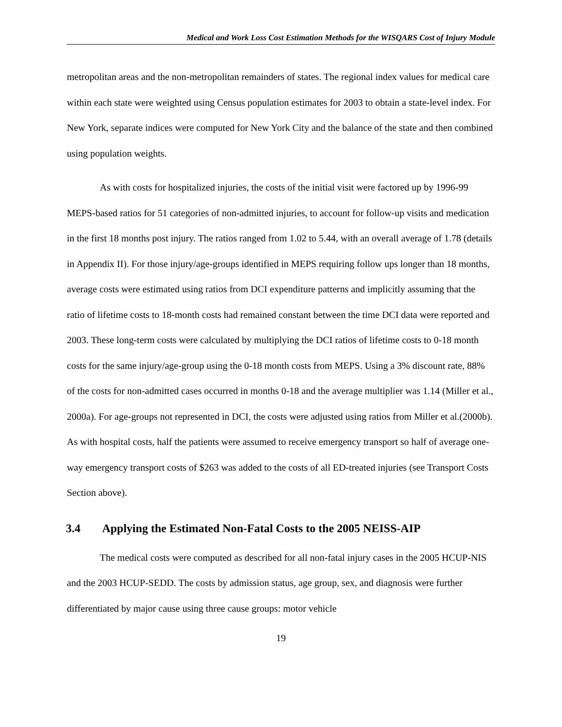Medical and Work Loss Cost Estimation Methods for the WISQARS Cost of Injury Module
metropolitan areas and the non-metropolitan remainders of states. The regional index values for medical care within each state were weighted using Census population estimates for 2003 to obtain a state-level index. For New York, separate indices were computed for New York City and the balance of the state and then combined using population weights.
As with costs for hospitalized injuries, the costs of the initial visit were factored up by 1996-99 MEPS-based ratios for 51 categories of non-admitted injuries, to account for follow-up visits and medication in the first 18 months post injury. The ratios ranged from 1.02 to 5.44, with an overall average of 1.78 (details in Appendix II). For those injury/age-groups identified in MEPS requiring follow ups longer than 18 months, average costs were estimated using ratios from DCI expenditure patterns and implicitly assuming that the ratio of lifetime costs to 18-month costs had remained constant between the time DCI data were reported and 2003. These long-term costs were calculated by multiplying the DCI ratios of lifetime costs to 0-18 month costs for the same injury/age-group using the 0-18 month costs from MEPS. Using a 3% discount rate, 88% of the costs for non-admitted cases occurred in months 0-18 and the average multiplier was 1.14 (Miller et al., 2000a). For age-groups not represented in DCI, the costs were adjusted using ratios from Miller et al.(2000b). As with hospital costs, half the patients were assumed to receive emergency transport so half of average one-way emergency transport costs of $263 was added to the costs of all ED-treated injuries (see Transport Costs Section above).
3.4 Applying the Estimated Non-Fatal Costs to the 2005 NEISS-AIP
The medical costs were computed as described for all non-fatal injury cases in the 2005 HCUP-NIS and the 2003 HCUP-SEDD. The costs by admission status, age group, sex, and diagnosis were further differentiated by major cause using three cause groups: motor vehicle
19